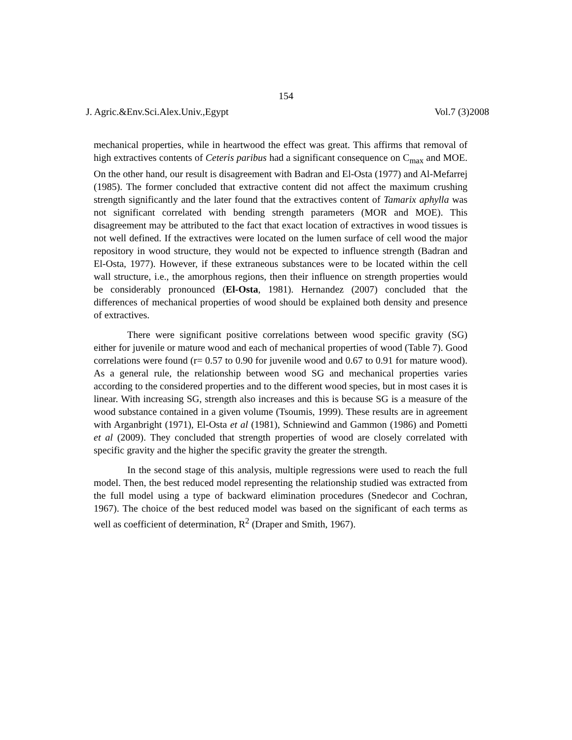154
J. Agric.&Env.Sci.Alex.Univ.,Egypt Vol.7 (3)2008
mechanical properties, while in heartwood the effect was great. This affirms that removal of high extractives contents of Ceteris paribus had a significant consequence on C<sub>max</sub> and MOE. On the other hand, our result is disagreement with Badran and El-Osta (1977) and Al-Mefarrej (1985). The former concluded that extractive content did not affect the maximum crushing strength significantly and the later found that the extractives content of Tamarix aphylla was not significant correlated with bending strength parameters (MOR and MOE). This disagreement may be attributed to the fact that exact location of extractives in wood tissues is not well defined. If the extractives were located on the lumen surface of cell wood the major repository in wood structure, they would not be expected to influence strength (Badran and El-Osta, 1977). However, if these extraneous substances were to be located within the cell wall structure, i.e., the amorphous regions, then their influence on strength properties would be considerably pronounced (El-Osta, 1981). Hernandez (2007) concluded that the differences of mechanical properties of wood should be explained both density and presence of extractives.
There were significant positive correlations between wood specific gravity (SG) either for juvenile or mature wood and each of mechanical properties of wood (Table 7). Good correlations were found (r= 0.57 to 0.90 for juvenile wood and 0.67 to 0.91 for mature wood). As a general rule, the relationship between wood SG and mechanical properties varies according to the considered properties and to the different wood species, but in most cases it is linear. With increasing SG, strength also increases and this is because SG is a measure of the wood substance contained in a given volume (Tsoumis, 1999). These results are in agreement with Arganbright (1971), El-Osta et al (1981), Schniewind and Gammon (1986) and Pometti et al (2009). They concluded that strength properties of wood are closely correlated with specific gravity and the higher the specific gravity the greater the strength.
In the second stage of this analysis, multiple regressions were used to reach the full model. Then, the best reduced model representing the relationship studied was extracted from the full model using a type of backward elimination procedures (Snedecor and Cochran, 1967). The choice of the best reduced model was based on the significant of each terms as well as coefficient of determination, R<sup>2</sup> (Draper and Smith, 1967).